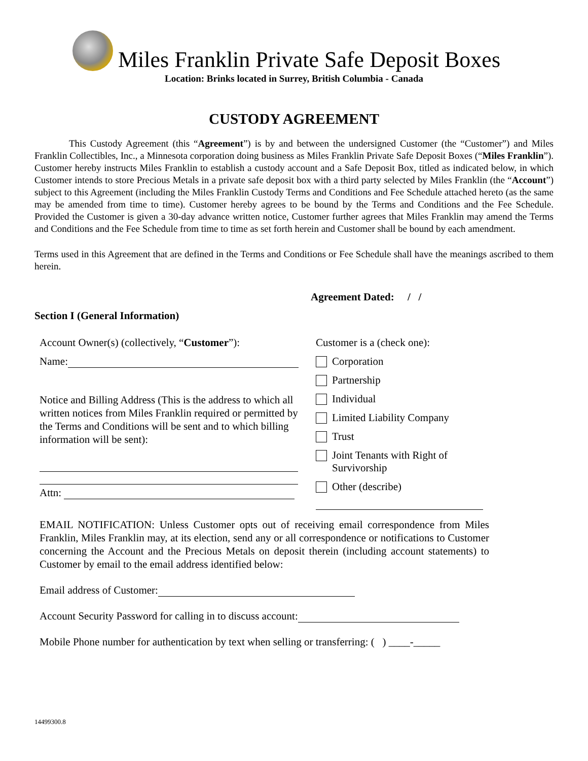Miles Franklin Private Safe Deposit Boxes
Location: Brinks located in Surrey, British Columbia - Canada
CUSTODY AGREEMENT
This Custody Agreement (this “Agreement”) is by and between the undersigned Customer (the “Customer”) and Miles Franklin Collectibles, Inc., a Minnesota corporation doing business as Miles Franklin Private Safe Deposit Boxes (“Miles Franklin”). Customer hereby instructs Miles Franklin to establish a custody account and a Safe Deposit Box, titled as indicated below, in which Customer intends to store Precious Metals in a private safe deposit box with a third party selected by Miles Franklin (the “Account”) subject to this Agreement (including the Miles Franklin Custody Terms and Conditions and Fee Schedule attached hereto (as the same may be amended from time to time). Customer hereby agrees to be bound by the Terms and Conditions and the Fee Schedule. Provided the Customer is given a 30-day advance written notice, Customer further agrees that Miles Franklin may amend the Terms and Conditions and the Fee Schedule from time to time as set forth herein and Customer shall be bound by each amendment.
Terms used in this Agreement that are defined in the Terms and Conditions or Fee Schedule shall have the meanings ascribed to them herein.
Agreement Dated: / /
Section I (General Information)
Account Owner(s) (collectively, “Customer”):
Name:
Notice and Billing Address (This is the address to which all written notices from Miles Franklin required or permitted by the Terms and Conditions will be sent and to which billing information will be sent):
Attn:
Customer is a (check one):
Corporation
Partnership
Individual
Limited Liability Company
Trust
Joint Tenants with Right of
Survivorship
Other (describe)
EMAIL NOTIFICATION: Unless Customer opts out of receiving email correspondence from Miles Franklin, Miles Franklin may, at its election, send any or all correspondence or notifications to Customer concerning the Account and the Precious Metals on deposit therein (including account statements) to Customer by email to the email address identified below:
Email address of Customer:
Account Security Password for calling in to discuss account:
Mobile Phone number for authentication by text when selling or transferring: ( ) ____-_____
14499300.8